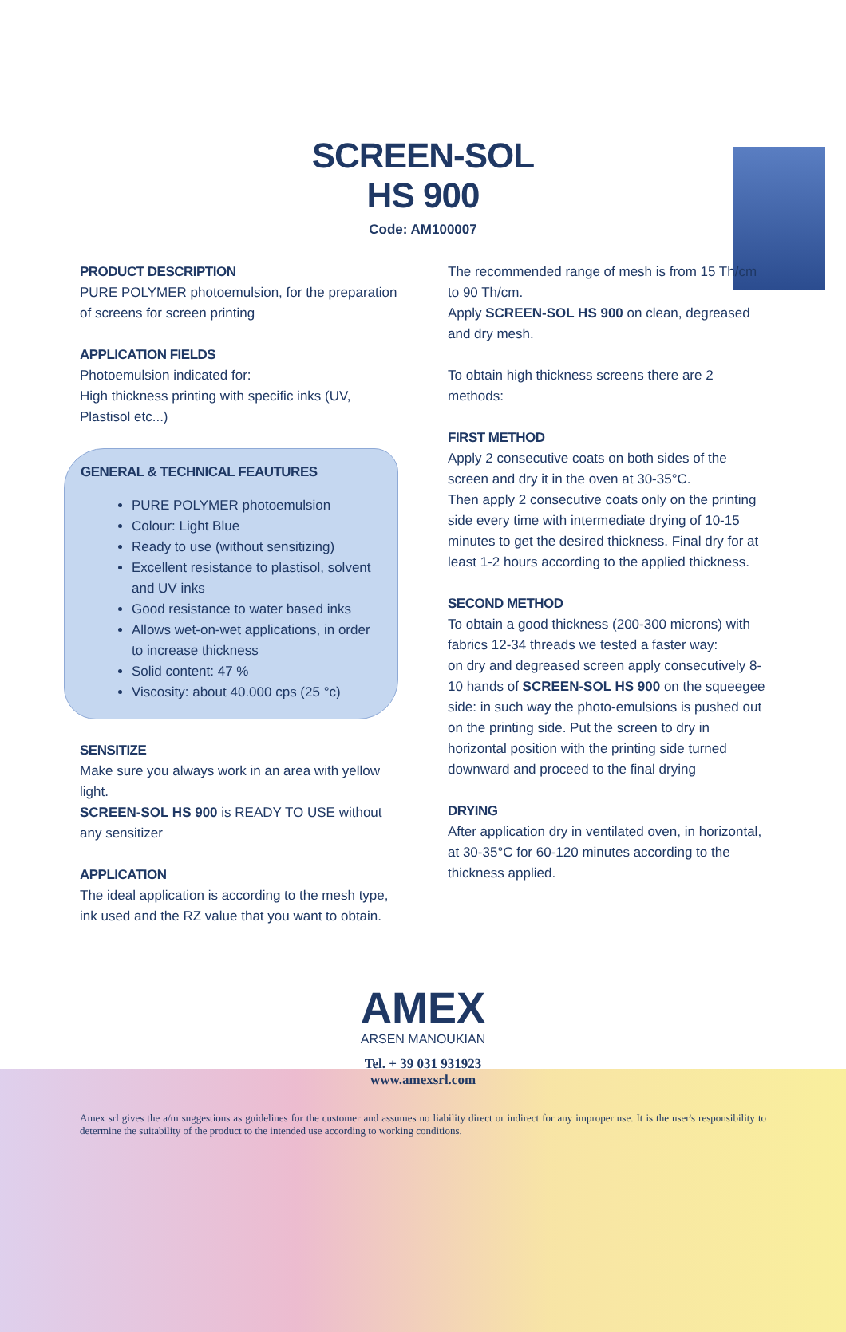SCREEN-SOL
HS 900
Code: AM100007
PRODUCT DESCRIPTION
PURE POLYMER photoemulsion, for the preparation of screens for screen printing
APPLICATION FIELDS
Photoemulsion indicated for:
High thickness printing with specific inks (UV, Plastisol etc...)
GENERAL & TECHNICAL FEAUTURES
PURE POLYMER photoemulsion
Colour: Light Blue
Ready to use (without sensitizing)
Excellent resistance to plastisol, solvent and UV inks
Good resistance to water based inks
Allows wet-on-wet applications, in order to increase thickness
Solid content: 47 %
Viscosity: about 40.000 cps (25 °c)
SENSITIZE
Make sure you always work in an area with yellow light.
SCREEN-SOL HS 900 is READY TO USE without any sensitizer
APPLICATION
The ideal application is according to the mesh type, ink used and the RZ value that you want to obtain.
The recommended range of mesh is from 15 Th/cm to 90 Th/cm.
Apply SCREEN-SOL HS 900 on clean, degreased and dry mesh.
To obtain high thickness screens there are 2 methods:
FIRST METHOD
Apply 2 consecutive coats on both sides of the screen and dry it in the oven at 30-35°C.
Then apply 2 consecutive coats only on the printing side every time with intermediate drying of 10-15 minutes to get the desired thickness. Final dry for at least 1-2 hours according to the applied thickness.
SECOND METHOD
To obtain a good thickness (200-300 microns) with fabrics 12-34 threads we tested a faster way:
on dry and degreased screen apply consecutively 8-10 hands of SCREEN-SOL HS 900 on the squeegee side: in such way the photo-emulsions is pushed out on the printing side. Put the screen to dry in horizontal position with the printing side turned downward and proceed to the final drying
DRYING
After application dry in ventilated oven, in horizontal, at 30-35°C for 60-120 minutes according to the thickness applied.
AMEX ARSEN MANOUKIAN
Tel. + 39 031 931923
www.amexsrl.com
Amex srl gives the a/m suggestions as guidelines for the customer and assumes no liability direct or indirect for any improper use. It is the user's responsibility to determine the suitability of the product to the intended use according to working conditions.